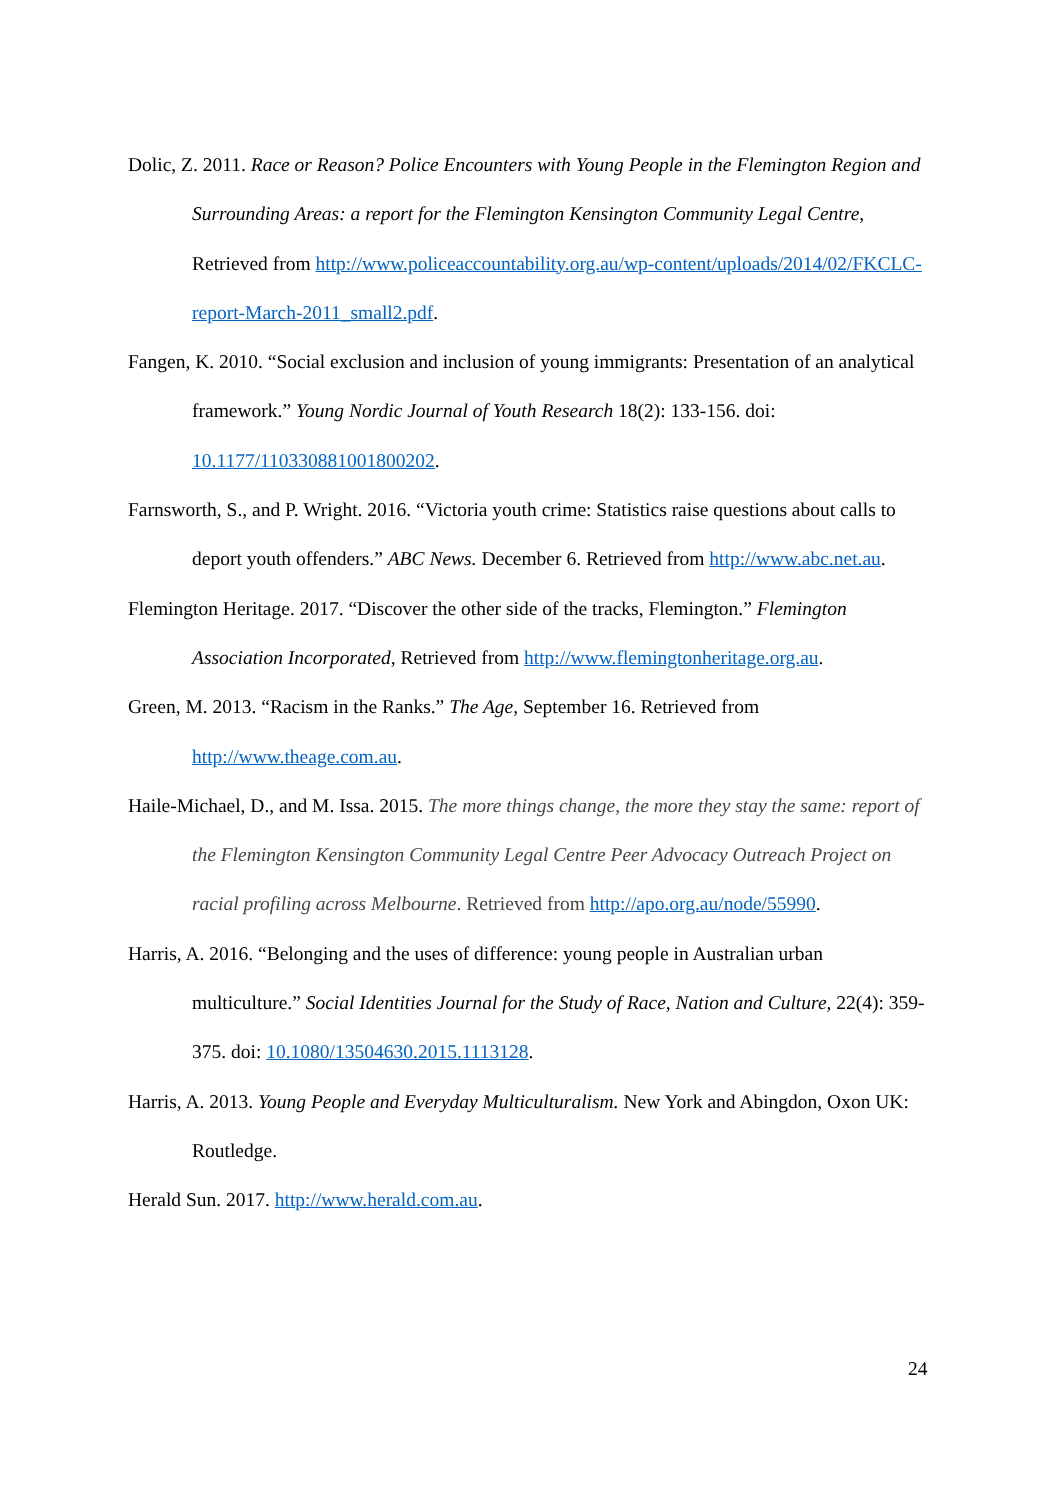Dolic, Z. 2011. Race or Reason? Police Encounters with Young People in the Flemington Region and Surrounding Areas: a report for the Flemington Kensington Community Legal Centre, Retrieved from http://www.policeaccountability.org.au/wp-content/uploads/2014/02/FKCLC-report-March-2011_small2.pdf.
Fangen, K. 2010. “Social exclusion and inclusion of young immigrants: Presentation of an analytical framework.” Young Nordic Journal of Youth Research 18(2): 133-156. doi: 10.1177/110330881001800202.
Farnsworth, S., and P. Wright. 2016. “Victoria youth crime: Statistics raise questions about calls to deport youth offenders.” ABC News. December 6. Retrieved from http://www.abc.net.au.
Flemington Heritage. 2017. “Discover the other side of the tracks, Flemington.” Flemington Association Incorporated, Retrieved from http://www.flemingtonheritage.org.au.
Green, M. 2013. “Racism in the Ranks.” The Age, September 16. Retrieved from http://www.theage.com.au.
Haile-Michael, D., and M. Issa. 2015. The more things change, the more they stay the same: report of the Flemington Kensington Community Legal Centre Peer Advocacy Outreach Project on racial profiling across Melbourne. Retrieved from http://apo.org.au/node/55990.
Harris, A. 2016. “Belonging and the uses of difference: young people in Australian urban multiculture.” Social Identities Journal for the Study of Race, Nation and Culture, 22(4): 359-375. doi: 10.1080/13504630.2015.1113128.
Harris, A. 2013. Young People and Everyday Multiculturalism. New York and Abingdon, Oxon UK: Routledge.
Herald Sun. 2017. http://www.herald.com.au.
24